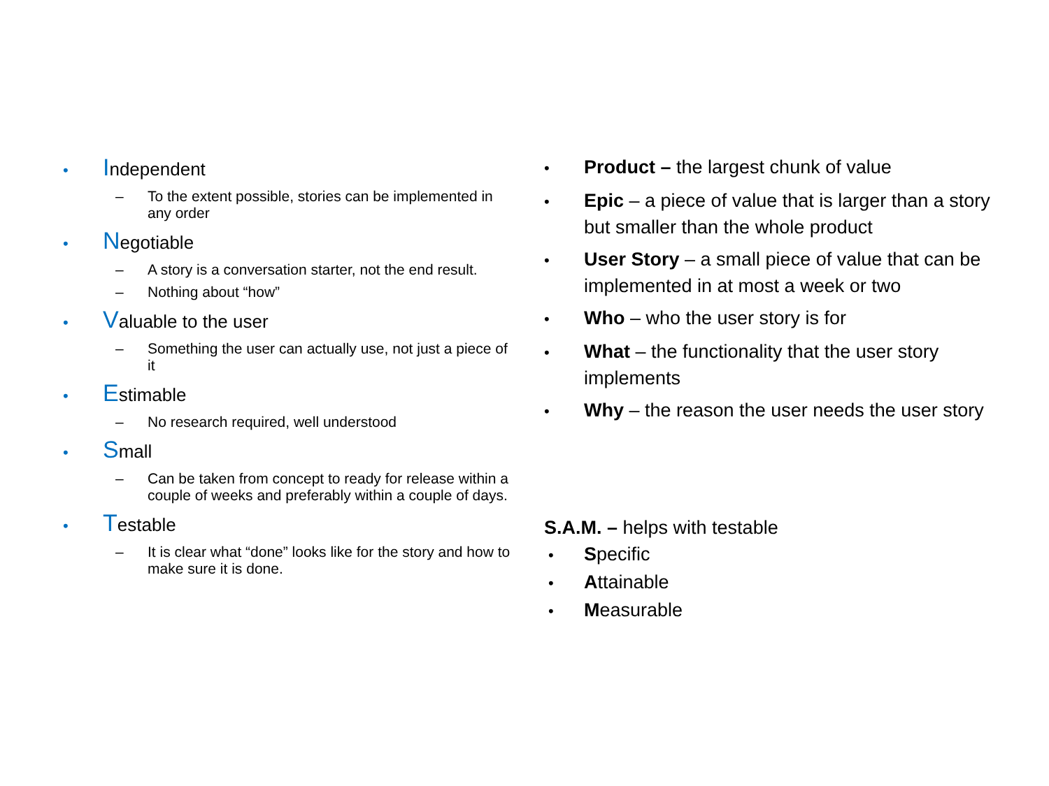• Independent
– To the extent possible, stories can be implemented in any order
• Negotiable
– A story is a conversation starter, not the end result.
– Nothing about “how”
• Valuable to the user
– Something the user can actually use, not just a piece of it
• Estimable
– No research required, well understood
• Small
– Can be taken from concept to ready for release within a couple of weeks and preferably within a couple of days.
• Testable
– It is clear what “done” looks like for the story and how to make sure it is done.
• Product – the largest chunk of value
• Epic – a piece of value that is larger than a story but smaller than the whole product
• User Story – a small piece of value that can be implemented in at most a week or two
• Who – who the user story is for
• What – the functionality that the user story implements
• Why – the reason the user needs the user story
S.A.M. – helps with testable
• Specific
• Attainable
• Measurable